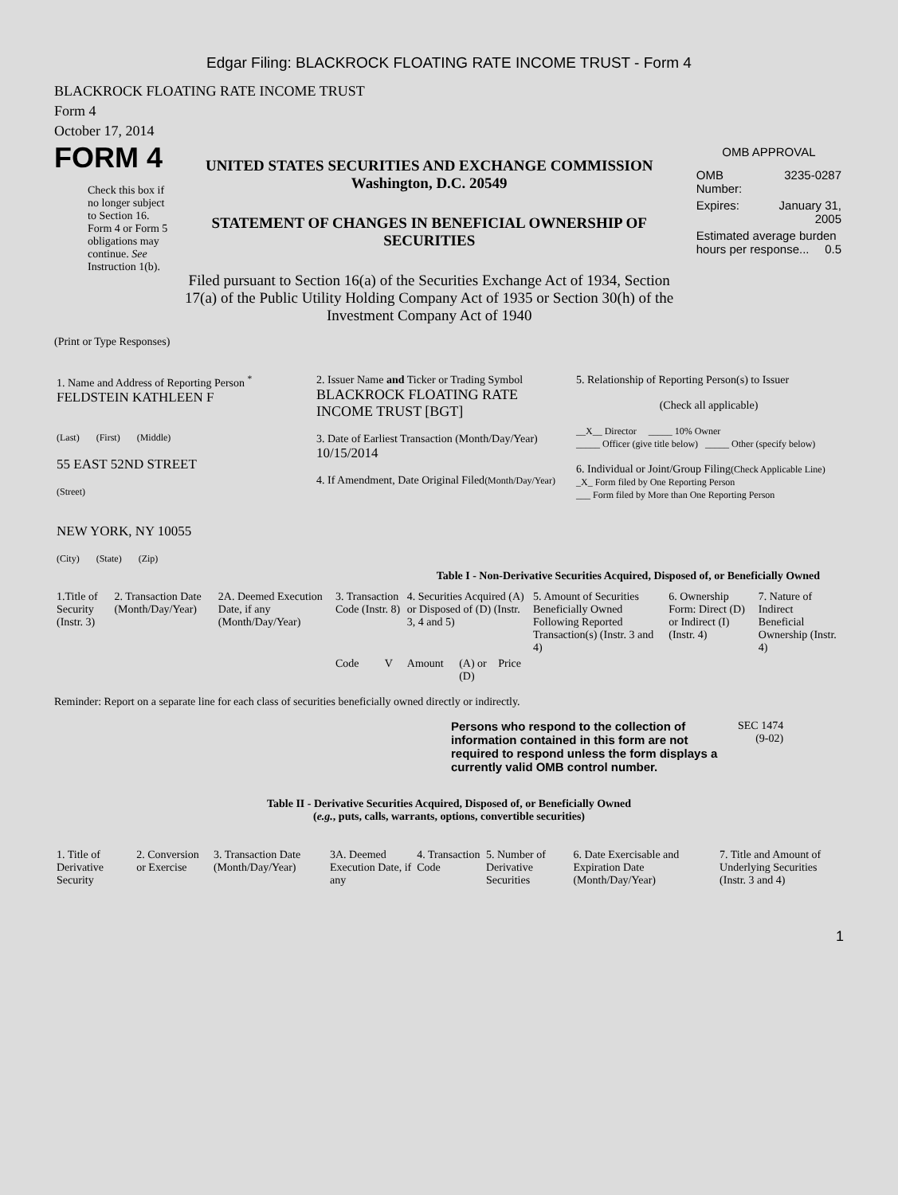Edgar Filing: BLACKROCK FLOATING RATE INCOME TRUST - Form 4
BLACKROCK FLOATING RATE INCOME TRUST
Form 4
October 17, 2014
FORM 4
Check this box if no longer subject to Section 16. Form 4 or Form 5 obligations may continue. See Instruction 1(b).
UNITED STATES SECURITIES AND EXCHANGE COMMISSION
Washington, D.C. 20549
STATEMENT OF CHANGES IN BENEFICIAL OWNERSHIP OF SECURITIES
Filed pursuant to Section 16(a) of the Securities Exchange Act of 1934, Section 17(a) of the Public Utility Holding Company Act of 1935 or Section 30(h) of the Investment Company Act of 1940
OMB APPROVAL
| OMB Number: | 3235-0287 |
| Expires: | January 31, 2005 |
| Estimated average burden hours per response... 0.5 | |
(Print or Type Responses)
| 1. Name and Address of Reporting Person <sup>*</sup> FELDSTEIN KATHLEEN F (Last) (First) (Middle) 55 EAST 52ND STREET (Street) NEW YORK, NY 10055 (City) (State) (Zip) | 2. Issuer Name and Ticker or Trading Symbol BLACKROCK FLOATING RATE INCOME TRUST [BGT] 3. Date of Earliest Transaction (Month/Day/Year) 10/15/2014 4. If Amendment, Date Original Filed (Month/Day/Year) | 5. Relationship of Reporting Person(s) to Issuer (Check all applicable) __X__ Director _____ 10% Owner _____ Officer (give title below) _____ Other (specify below) 6. Individual or Joint/Group Filing (Check Applicable Line) _X_ Form filed by One Reporting Person ___ Form filed by More than One Reporting Person |
Table I - Non-Derivative Securities Acquired, Disposed of, or Beneficially Owned
| 1.Title of Security (Instr. 3) | 2. Transaction Date (Month/Day/Year) | 2A. Deemed Execution Date, if any (Month/Day/Year) | 3. Transaction Code (Instr. 8) | | 4. Securities Acquired (A) or Disposed of (D) (Instr. 3, 4 and 5) | | | 5. Amount of Securities Beneficially Owned Following Reported Transaction(s) (Instr. 3 and 4) | 6. Ownership Form: Direct (D) or Indirect (I) (Instr. 4) | 7. Nature of Indirect Beneficial Ownership (Instr. 4) |
| --- | --- | --- | --- | --- | --- | --- | --- | --- | --- | --- |
| | | | Code | V | Amount | (A) or (D) | Price | | | |
Reminder: Report on a separate line for each class of securities beneficially owned directly or indirectly.
Persons who respond to the collection of information contained in this form are not required to respond unless the form displays a currently valid OMB control number.
SEC 1474
(9-02)
Table II - Derivative Securities Acquired, Disposed of, or Beneficially Owned
(e.g., puts, calls, warrants, options, convertible securities)
| 1. Title of Derivative Security | 2. Conversion or Exercise | 3. Transaction Date (Month/Day/Year) | 3A. Deemed Execution Date, if any | 4. Transaction Code | 5. Number of Derivative Securities | 6. Date Exercisable and Expiration Date (Month/Day/Year) | 7. Title and Amount of Underlying Securities (Instr. 3 and 4) |
| --- | --- | --- | --- | --- | --- | --- | --- |
1